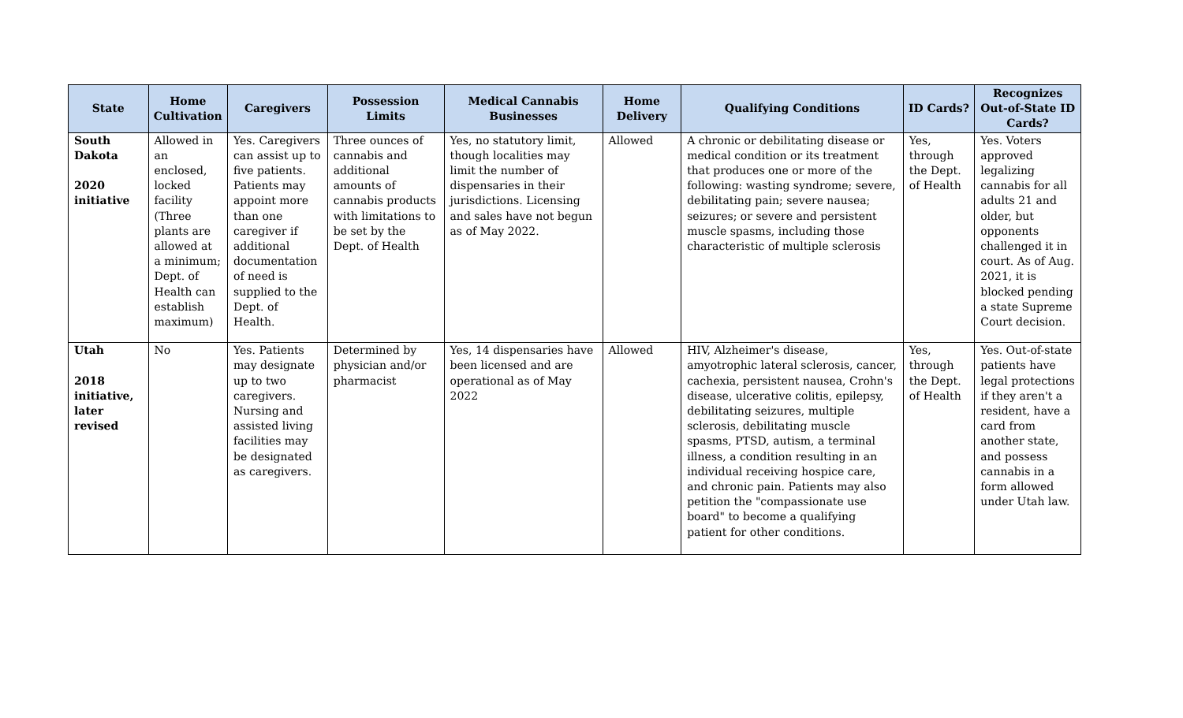| State | Home Cultivation | Caregivers | Possession Limits | Medical Cannabis Businesses | Home Delivery | Qualifying Conditions | ID Cards? | Recognizes Out-of-State ID Cards? |
| --- | --- | --- | --- | --- | --- | --- | --- | --- |
| South Dakota 2020 initiative | Allowed in an enclosed, locked facility (Three plants are allowed at a minimum; Dept. of Health can establish maximum) | Yes. Caregivers can assist up to five patients. Patients may appoint more than one caregiver if additional documentation of need is supplied to the Dept. of Health. | Three ounces of cannabis and additional amounts of cannabis products with limitations to be set by the Dept. of Health | Yes, no statutory limit, though localities may limit the number of dispensaries in their jurisdictions. Licensing and sales have not begun as of May 2022. | Allowed | A chronic or debilitating disease or medical condition or its treatment that produces one or more of the following: wasting syndrome; severe, debilitating pain; severe nausea; seizures; or severe and persistent muscle spasms, including those characteristic of multiple sclerosis | Yes, through the Dept. of Health | Yes. Voters approved legalizing cannabis for all adults 21 and older, but opponents challenged it in court. As of Aug. 2021, it is blocked pending a state Supreme Court decision. |
| Utah 2018 initiative, later revised | No | Yes. Patients may designate up to two caregivers. Nursing and assisted living facilities may be designated as caregivers. | Determined by physician and/or pharmacist | Yes, 14 dispensaries have been licensed and are operational as of May 2022 | Allowed | HIV, Alzheimer's disease, amyotrophic lateral sclerosis, cancer, cachexia, persistent nausea, Crohn's disease, ulcerative colitis, epilepsy, debilitating seizures, multiple sclerosis, debilitating muscle spasms, PTSD, autism, a terminal illness, a condition resulting in an individual receiving hospice care, and chronic pain. Patients may also petition the "compassionate use board" to become a qualifying patient for other conditions. | Yes, through the Dept. of Health | Yes. Out-of-state patients have legal protections if they aren't a resident, have a card from another state, and possess cannabis in a form allowed under Utah law. |